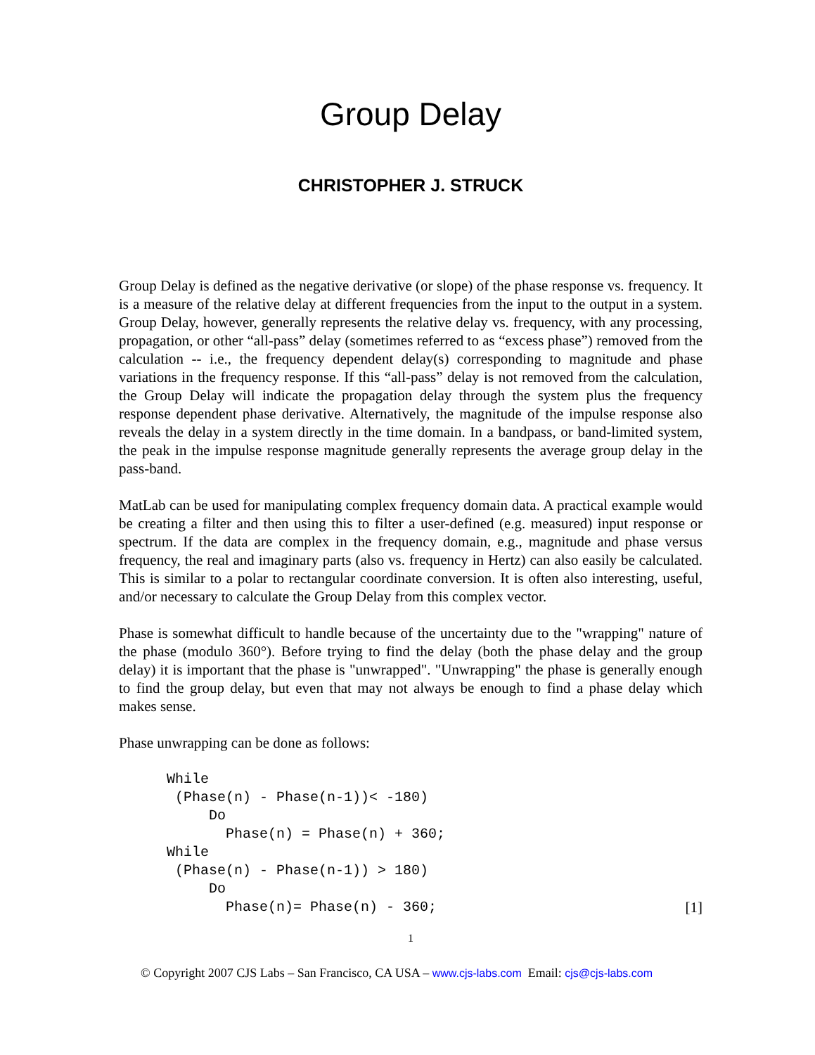Group Delay
CHRISTOPHER J. STRUCK
Group Delay is defined as the negative derivative (or slope) of the phase response vs. frequency. It is a measure of the relative delay at different frequencies from the input to the output in a system. Group Delay, however, generally represents the relative delay vs. frequency, with any processing, propagation, or other “all-pass” delay (sometimes referred to as “excess phase”) removed from the calculation -- i.e., the frequency dependent delay(s) corresponding to magnitude and phase variations in the frequency response. If this “all-pass” delay is not removed from the calculation, the Group Delay will indicate the propagation delay through the system plus the frequency response dependent phase derivative. Alternatively, the magnitude of the impulse response also reveals the delay in a system directly in the time domain. In a bandpass, or band-limited system, the peak in the impulse response magnitude generally represents the average group delay in the pass-band.
MatLab can be used for manipulating complex frequency domain data. A practical example would be creating a filter and then using this to filter a user-defined (e.g. measured) input response or spectrum. If the data are complex in the frequency domain, e.g., magnitude and phase versus frequency, the real and imaginary parts (also vs. frequency in Hertz) can also easily be calculated. This is similar to a polar to rectangular coordinate conversion. It is often also interesting, useful, and/or necessary to calculate the Group Delay from this complex vector.
Phase is somewhat difficult to handle because of the uncertainty due to the "wrapping" nature of the phase (modulo 360°). Before trying to find the delay (both the phase delay and the group delay) it is important that the phase is "unwrapped". "Unwrapping" the phase is generally enough to find the group delay, but even that may not always be enough to find a phase delay which makes sense.
Phase unwrapping can be done as follows:
While
 (Phase(n) - Phase(n-1))< -180)
     Do
       Phase(n) = Phase(n) + 360;
While
 (Phase(n) - Phase(n-1)) > 180)
     Do
       Phase(n)= Phase(n) - 360;[1]
1
© Copyright 2007 CJS Labs – San Francisco, CA USA – www.cjs-labs.com Email: cjs@cjs-labs.com